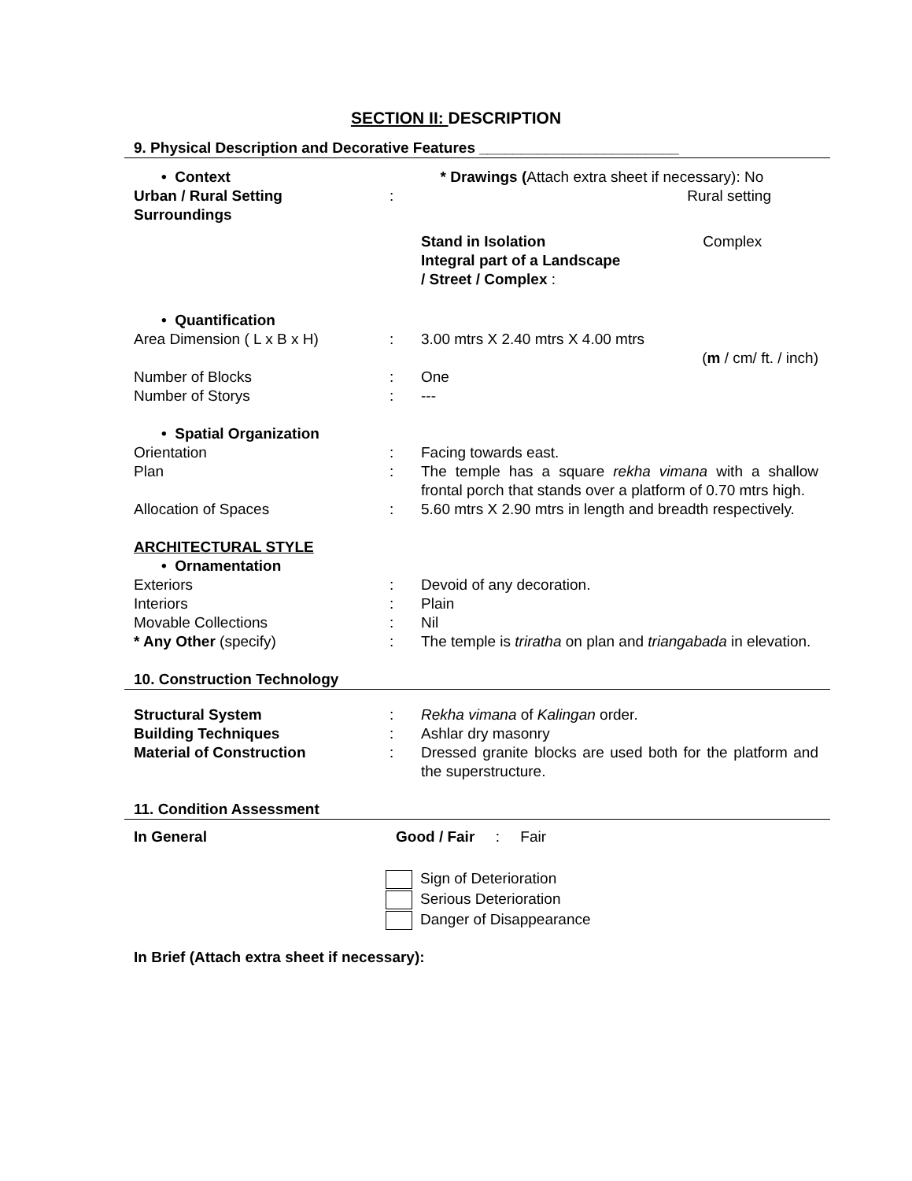SECTION II: DESCRIPTION
9. Physical Description and Decorative Features ________________________
• Context * Drawings (Attach extra sheet if necessary): No
Urban / Rural Setting : Rural setting
Surroundings
Stand in Isolation Complex
Integral part of a Landscape
/ Street / Complex :
• Quantification
Area Dimension ( L x B x H) : 3.00 mtrs X 2.40 mtrs X 4.00 mtrs
(m / cm/ ft. / inch)
Number of Blocks : One
Number of Storys : ---
• Spatial Organization
Orientation : Facing towards east.
Plan : The temple has a square rekha vimana with a shallow frontal porch that stands over a platform of 0.70 mtrs high.
Allocation of Spaces : 5.60 mtrs X 2.90 mtrs in length and breadth respectively.
ARCHITECTURAL STYLE
• Ornamentation
Exteriors : Devoid of any decoration.
Interiors : Plain
Movable Collections : Nil
* Any Other (specify) : The temple is triratha on plan and triangabada in elevation.
10. Construction Technology
Structural System : Rekha vimana of Kalingan order.
Building Techniques : Ashlar dry masonry
Material of Construction : Dressed granite blocks are used both for the platform and the superstructure.
11. Condition Assessment
In General Good / Fair : Fair
Sign of Deterioration
Serious Deterioration
Danger of Disappearance
In Brief (Attach extra sheet if necessary):